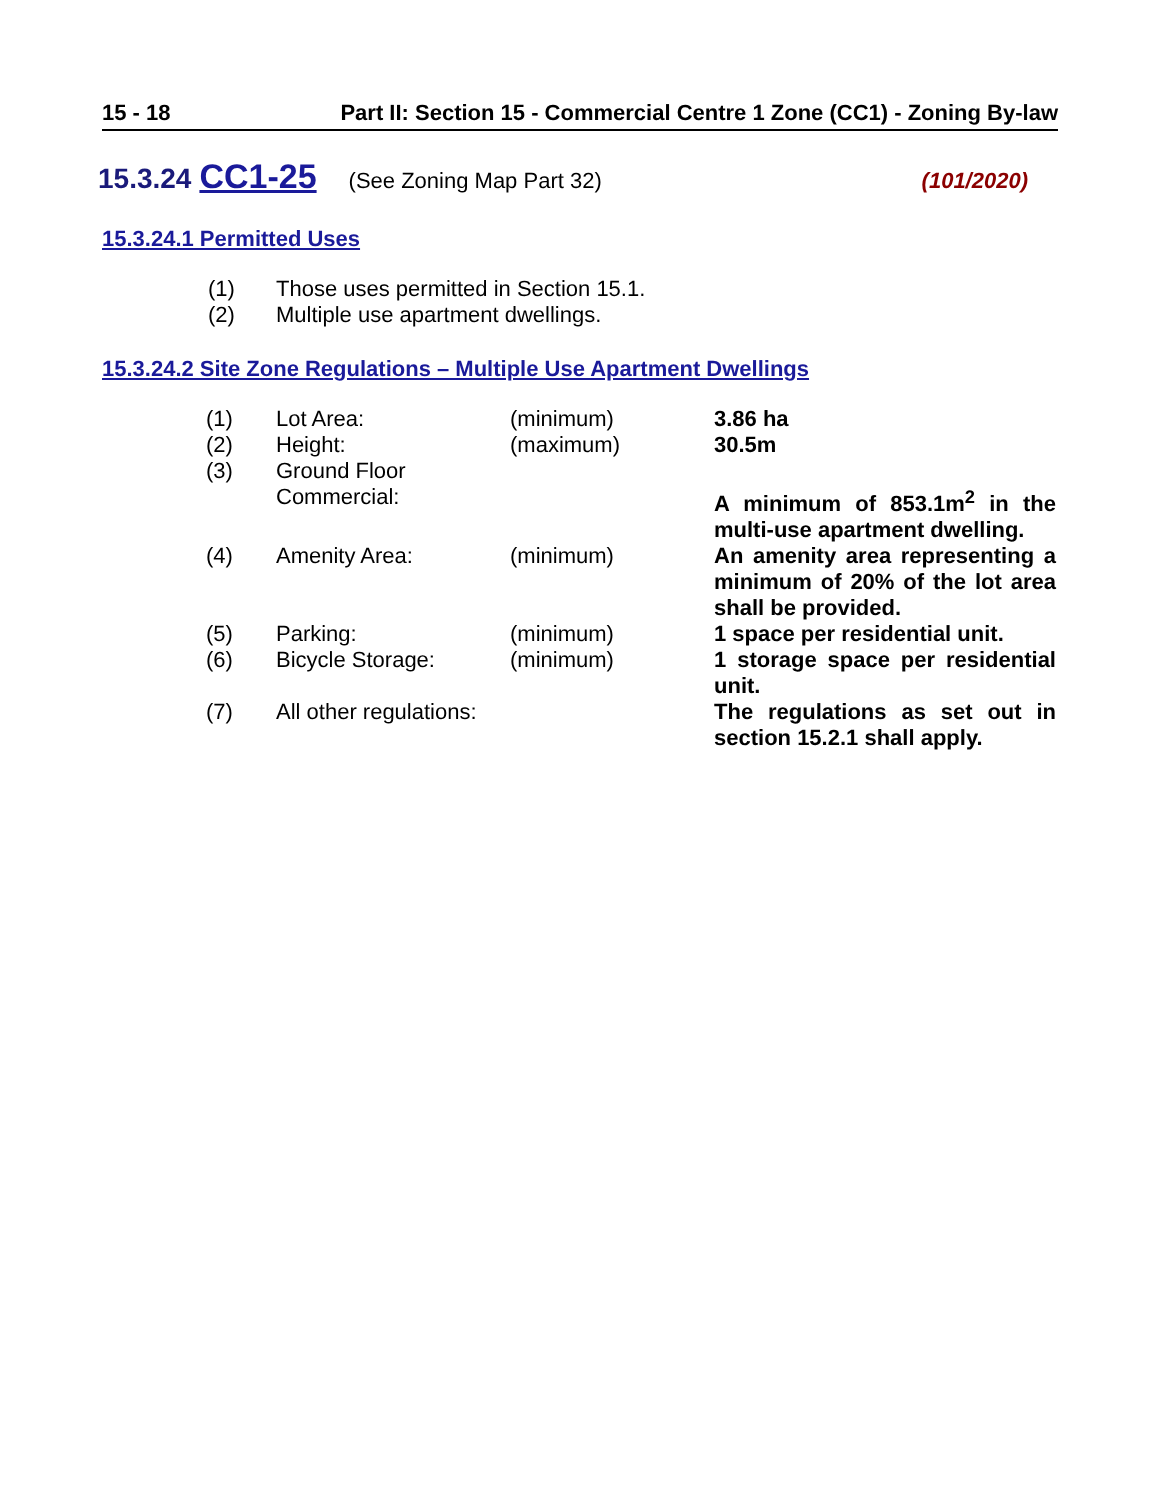15 - 18 Part II: Section 15 - Commercial Centre 1 Zone (CC1) - Zoning By-law
15.3.24 CC1-25 (See Zoning Map Part 32) (101/2020)
15.3.24.1 Permitted Uses
(1) Those uses permitted in Section 15.1.
(2) Multiple use apartment dwellings.
15.3.24.2 Site Zone Regulations – Multiple Use Apartment Dwellings
| (1) | Lot Area: | (minimum) | 3.86 ha |
| (2) | Height: | (maximum) | 30.5m |
| (3) | Ground Floor Commercial: | | A minimum of 853.1m<sup>2</sup> in the multi-use apartment dwelling. |
| (4) | Amenity Area: | (minimum) | An amenity area representing a minimum of 20% of the lot area shall be provided. |
| (5) | Parking: | (minimum) | 1 space per residential unit. |
| (6) | Bicycle Storage: | (minimum) | 1 storage space per residential unit. |
| (7) | All other regulations: | | The regulations as set out in section 15.2.1 shall apply. |